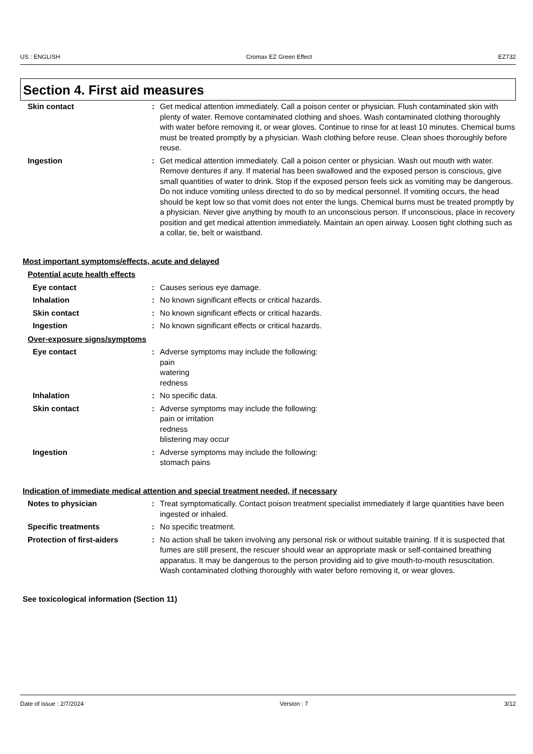US : ENGLISH Cromax EZ Green Effect EZ732
Section 4. First aid measures
Skin contact : Get medical attention immediately. Call a poison center or physician. Flush contaminated skin with plenty of water. Remove contaminated clothing and shoes. Wash contaminated clothing thoroughly with water before removing it, or wear gloves. Continue to rinse for at least 10 minutes. Chemical burns must be treated promptly by a physician. Wash clothing before reuse. Clean shoes thoroughly before reuse.
Ingestion : Get medical attention immediately. Call a poison center or physician. Wash out mouth with water. Remove dentures if any. If material has been swallowed and the exposed person is conscious, give small quantities of water to drink. Stop if the exposed person feels sick as vomiting may be dangerous. Do not induce vomiting unless directed to do so by medical personnel. If vomiting occurs, the head should be kept low so that vomit does not enter the lungs. Chemical burns must be treated promptly by a physician. Never give anything by mouth to an unconscious person. If unconscious, place in recovery position and get medical attention immediately. Maintain an open airway. Loosen tight clothing such as a collar, tie, belt or waistband.
Most important symptoms/effects, acute and delayed
Potential acute health effects
Eye contact : Causes serious eye damage.
Inhalation : No known significant effects or critical hazards.
Skin contact : No known significant effects or critical hazards.
Ingestion : No known significant effects or critical hazards.
Over-exposure signs/symptoms
Eye contact : Adverse symptoms may include the following:
pain
watering
redness
Inhalation : No specific data.
Skin contact : Adverse symptoms may include the following:
pain or irritation
redness
blistering may occur
Ingestion : Adverse symptoms may include the following:
stomach pains
Indication of immediate medical attention and special treatment needed, if necessary
Notes to physician : Treat symptomatically. Contact poison treatment specialist immediately if large quantities have been ingested or inhaled.
Specific treatments : No specific treatment.
Protection of first-aiders : No action shall be taken involving any personal risk or without suitable training. If it is suspected that fumes are still present, the rescuer should wear an appropriate mask or self-contained breathing apparatus. It may be dangerous to the person providing aid to give mouth-to-mouth resuscitation. Wash contaminated clothing thoroughly with water before removing it, or wear gloves.
See toxicological information (Section 11)
Date of issue : 2/7/2024 Version : 7 3/12